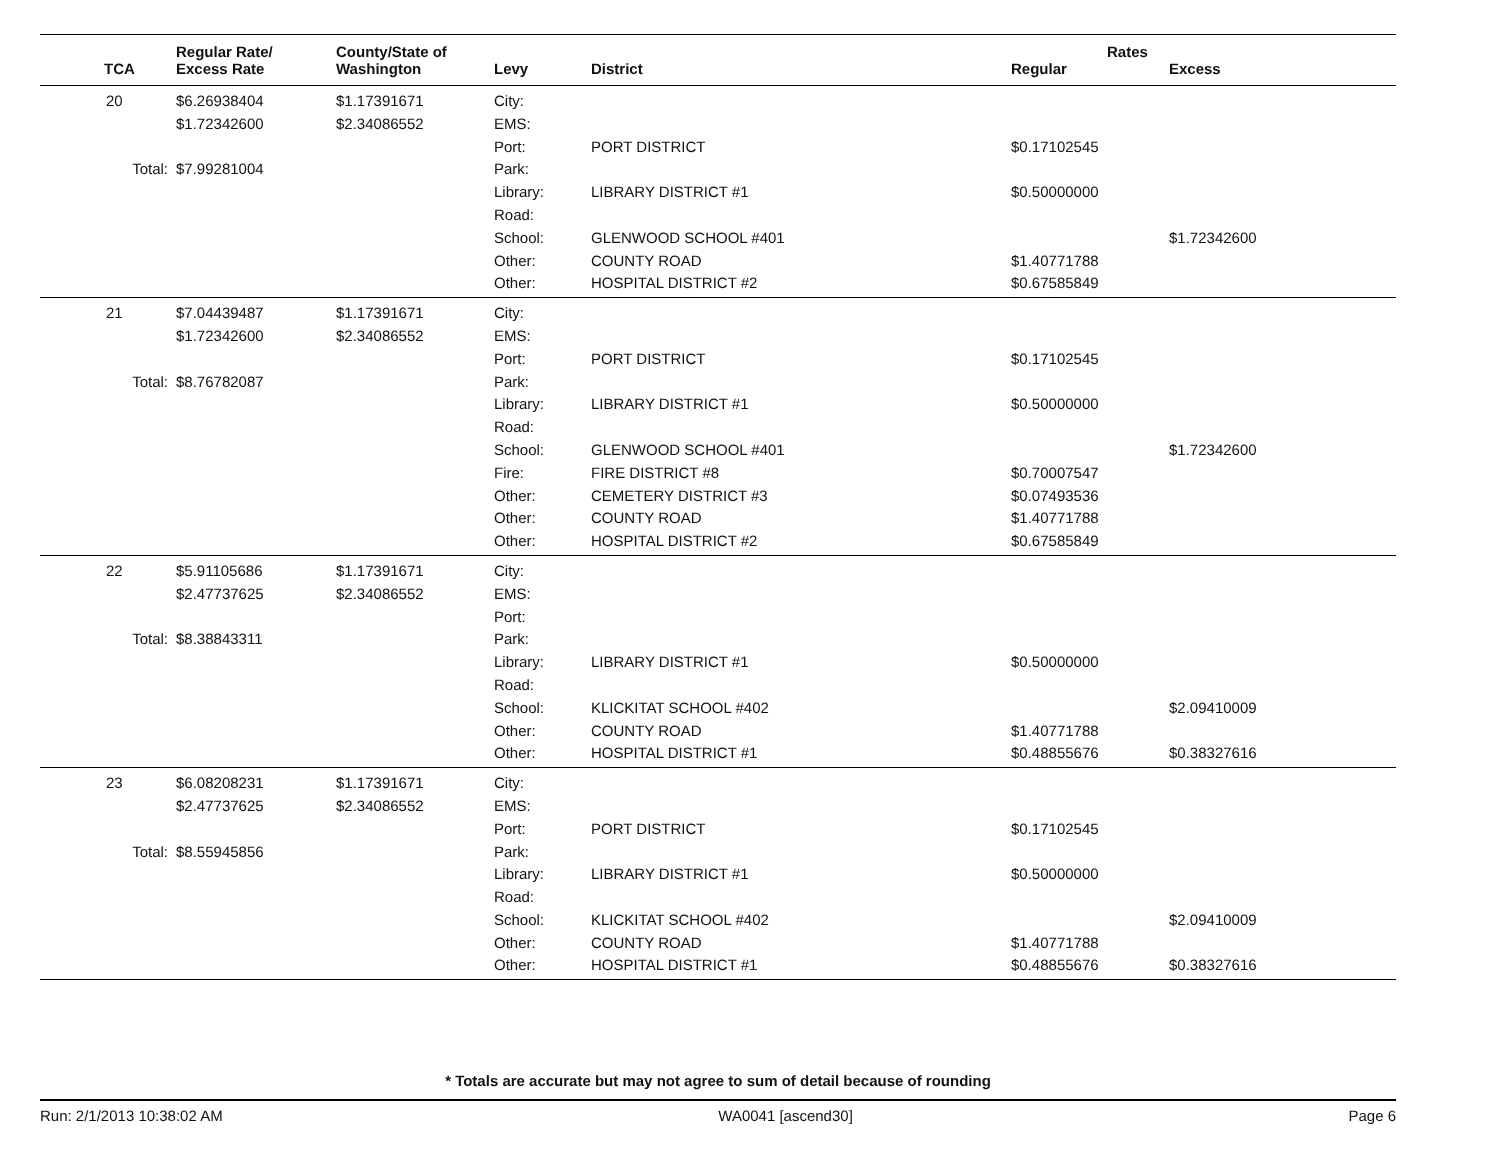| | Regular Rate/ | County/State of | | | Rates | |
| --- | --- | --- | --- | --- | --- | --- |
| TCA | Excess Rate | Washington | Levy | District | Regular | Excess |
| 20 | $6.26938404 | $1.17391671 | City: | | | |
| | $1.72342600 | $2.34086552 | EMS: | | | |
| | | | Port: | PORT DISTRICT | $0.17102545 | |
| Total: | $7.99281004 | | Park: | | | |
| | | | Library: | LIBRARY DISTRICT #1 | $0.50000000 | |
| | | | Road: | | | |
| | | | School: | GLENWOOD SCHOOL #401 | | $1.72342600 |
| | | | Other: | COUNTY ROAD | $1.40771788 | |
| | | | Other: | HOSPITAL DISTRICT #2 | $0.67585849 | |
| 21 | $7.04439487 | $1.17391671 | City: | | | |
| | $1.72342600 | $2.34086552 | EMS: | | | |
| | | | Port: | PORT DISTRICT | $0.17102545 | |
| Total: | $8.76782087 | | Park: | | | |
| | | | Library: | LIBRARY DISTRICT #1 | $0.50000000 | |
| | | | Road: | | | |
| | | | School: | GLENWOOD SCHOOL #401 | | $1.72342600 |
| | | | Fire: | FIRE DISTRICT #8 | $0.70007547 | |
| | | | Other: | CEMETERY DISTRICT #3 | $0.07493536 | |
| | | | Other: | COUNTY ROAD | $1.40771788 | |
| | | | Other: | HOSPITAL DISTRICT #2 | $0.67585849 | |
| 22 | $5.91105686 | $1.17391671 | City: | | | |
| | $2.47737625 | $2.34086552 | EMS: | | | |
| | | | Port: | | | |
| Total: | $8.38843311 | | Park: | | | |
| | | | Library: | LIBRARY DISTRICT #1 | $0.50000000 | |
| | | | Road: | | | |
| | | | School: | KLICKITAT SCHOOL #402 | | $2.09410009 |
| | | | Other: | COUNTY ROAD | $1.40771788 | |
| | | | Other: | HOSPITAL DISTRICT #1 | $0.48855676 | $0.38327616 |
| 23 | $6.08208231 | $1.17391671 | City: | | | |
| | $2.47737625 | $2.34086552 | EMS: | | | |
| | | | Port: | PORT DISTRICT | $0.17102545 | |
| Total: | $8.55945856 | | Park: | | | |
| | | | Library: | LIBRARY DISTRICT #1 | $0.50000000 | |
| | | | Road: | | | |
| | | | School: | KLICKITAT SCHOOL #402 | | $2.09410009 |
| | | | Other: | COUNTY ROAD | $1.40771788 | |
| | | | Other: | HOSPITAL DISTRICT #1 | $0.48855676 | $0.38327616 |
* Totals are accurate but may not agree to sum of detail because of rounding
Run: 2/1/2013 10:38:02 AM WA0041 [ascend30] Page 6